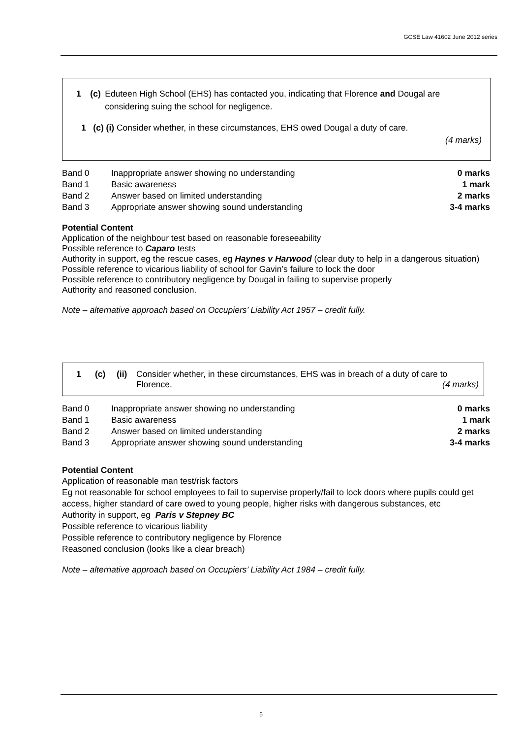GCSE Law 41602 June 2012 series
1 (c) Eduteen High School (EHS) has contacted you, indicating that Florence and Dougal are considering suing the school for negligence.
1 (c) (i) Consider whether, in these circumstances, EHS owed Dougal a duty of care.
(4 marks)
| Band 0 | Inappropriate answer showing no understanding | 0 marks |
| Band 1 | Basic awareness | 1 mark |
| Band 2 | Answer based on limited understanding | 2 marks |
| Band 3 | Appropriate answer showing sound understanding | 3-4 marks |
Potential Content
Application of the neighbour test based on reasonable foreseeability
Possible reference to Caparo tests
Authority in support, eg the rescue cases, eg Haynes v Harwood (clear duty to help in a dangerous situation)
Possible reference to vicarious liability of school for Gavin’s failure to lock the door
Possible reference to contributory negligence by Dougal in failing to supervise properly
Authority and reasoned conclusion.
Note – alternative approach based on Occupiers’ Liability Act 1957 – credit fully.
1 (c) (ii) Consider whether, in these circumstances, EHS was in breach of a duty of care to Florence. (4 marks)
| Band 0 | Inappropriate answer showing no understanding | 0 marks |
| Band 1 | Basic awareness | 1 mark |
| Band 2 | Answer based on limited understanding | 2 marks |
| Band 3 | Appropriate answer showing sound understanding | 3-4 marks |
Potential Content
Application of reasonable man test/risk factors
Eg not reasonable for school employees to fail to supervise properly/fail to lock doors where pupils could get access, higher standard of care owed to young people, higher risks with dangerous substances, etc
Authority in support, eg Paris v Stepney BC
Possible reference to vicarious liability
Possible reference to contributory negligence by Florence
Reasoned conclusion (looks like a clear breach)
Note – alternative approach based on Occupiers’ Liability Act 1984 – credit fully.
5